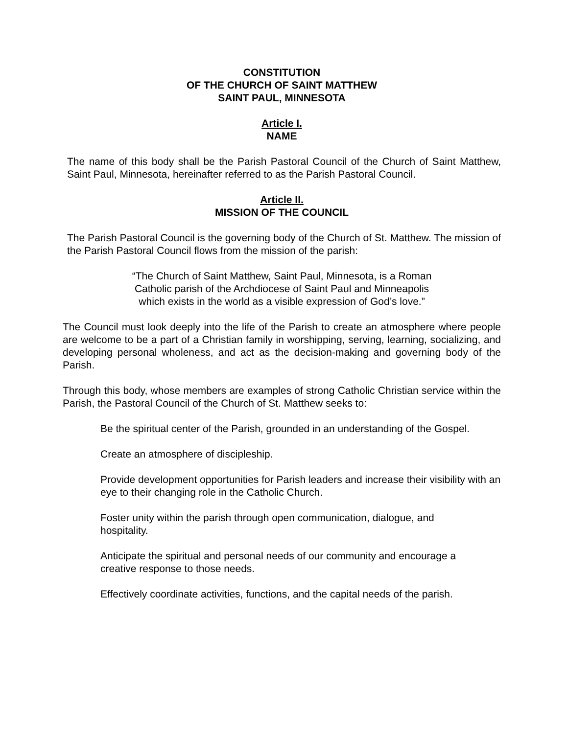CONSTITUTION
OF THE CHURCH OF SAINT MATTHEW
SAINT PAUL, MINNESOTA
Article I.
NAME
The name of this body shall be the Parish Pastoral Council of the Church of Saint Matthew, Saint Paul, Minnesota, hereinafter referred to as the Parish Pastoral Council.
Article II.
MISSION OF THE COUNCIL
The Parish Pastoral Council is the governing body of the Church of St. Matthew. The mission of the Parish Pastoral Council flows from the mission of the parish:
“The Church of Saint Matthew, Saint Paul, Minnesota, is a Roman
Catholic parish of the Archdiocese of Saint Paul and Minneapolis
which exists in the world as a visible expression of God’s love.”
The Council must look deeply into the life of the Parish to create an atmosphere where people are welcome to be a part of a Christian family in worshipping, serving, learning, socializing, and developing personal wholeness, and act as the decision-making and governing body of the Parish.
Through this body, whose members are examples of strong Catholic Christian service within the Parish, the Pastoral Council of the Church of St. Matthew seeks to:
Be the spiritual center of the Parish, grounded in an understanding of the Gospel.
Create an atmosphere of discipleship.
Provide development opportunities for Parish leaders and increase their visibility with an eye to their changing role in the Catholic Church.
Foster unity within the parish through open communication, dialogue, and
hospitality.
Anticipate the spiritual and personal needs of our community and encourage a
creative response to those needs.
Effectively coordinate activities, functions, and the capital needs of the parish.